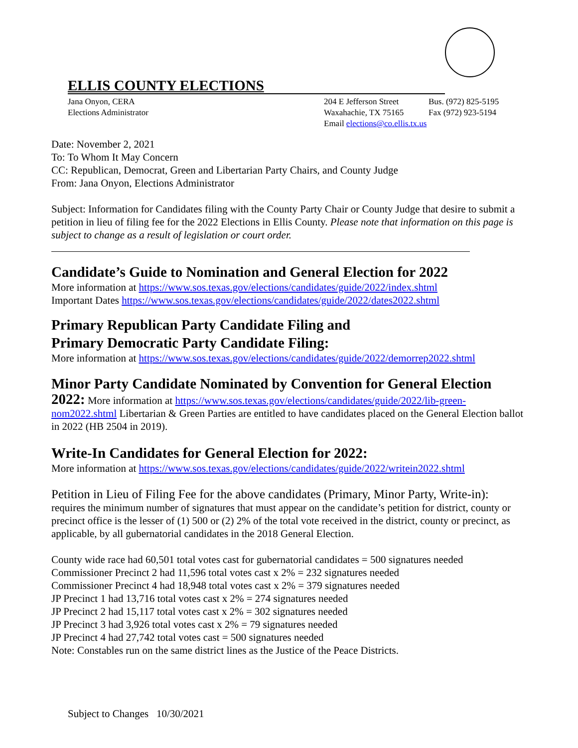ELLIS COUNTY ELECTIONS
Jana Onyon, CERA
Elections Administrator
204 E Jefferson Street
Waxahachie, TX 75165
Email elections@co.ellis.tx.us
Bus. (972) 825-5195
Fax (972) 923-5194
Date: November 2, 2021
To: To Whom It May Concern
CC: Republican, Democrat, Green and Libertarian Party Chairs, and County Judge
From: Jana Onyon, Elections Administrator
Subject: Information for Candidates filing with the County Party Chair or County Judge that desire to submit a petition in lieu of filing fee for the 2022 Elections in Ellis County. Please note that information on this page is subject to change as a result of legislation or court order.
Candidate’s Guide to Nomination and General Election for 2022
More information at https://www.sos.texas.gov/elections/candidates/guide/2022/index.shtml
Important Dates https://www.sos.texas.gov/elections/candidates/guide/2022/dates2022.shtml
Primary Republican Party Candidate Filing and
Primary Democratic Party Candidate Filing:
More information at https://www.sos.texas.gov/elections/candidates/guide/2022/demorrep2022.shtml
Minor Party Candidate Nominated by Convention for General Election
2022: More information at https://www.sos.texas.gov/elections/candidates/guide/2022/lib-green-nom2022.shtml Libertarian & Green Parties are entitled to have candidates placed on the General Election ballot in 2022 (HB 2504 in 2019).
Write-In Candidates for General Election for 2022:
More information at https://www.sos.texas.gov/elections/candidates/guide/2022/writein2022.shtml
Petition in Lieu of Filing Fee for the above candidates (Primary, Minor Party, Write-in):
requires the minimum number of signatures that must appear on the candidate’s petition for district, county or precinct office is the lesser of (1) 500 or (2) 2% of the total vote received in the district, county or precinct, as applicable, by all gubernatorial candidates in the 2018 General Election.
County wide race had 60,501 total votes cast for gubernatorial candidates = 500 signatures needed
Commissioner Precinct 2 had 11,596 total votes cast x 2% = 232 signatures needed
Commissioner Precinct 4 had 18,948 total votes cast x 2% = 379 signatures needed
JP Precinct 1 had 13,716 total votes cast x 2% = 274 signatures needed
JP Precinct 2 had 15,117 total votes cast x 2% = 302 signatures needed
JP Precinct 3 had 3,926 total votes cast x 2% = 79 signatures needed
JP Precinct 4 had 27,742 total votes cast = 500 signatures needed
Note: Constables run on the same district lines as the Justice of the Peace Districts.
Subject to Changes 10/30/2021